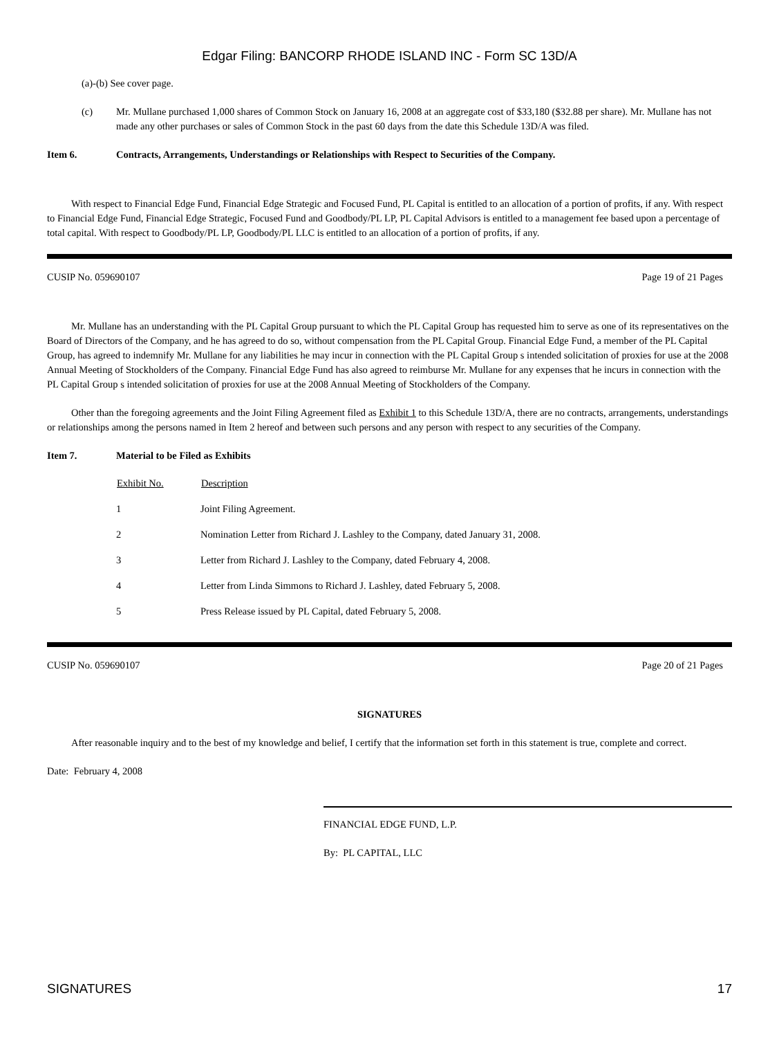Edgar Filing: BANCORP RHODE ISLAND INC - Form SC 13D/A
(a)-(b) See cover page.
(c) Mr. Mullane purchased 1,000 shares of Common Stock on January 16, 2008 at an aggregate cost of $33,180 ($32.88 per share). Mr. Mullane has not made any other purchases or sales of Common Stock in the past 60 days from the date this Schedule 13D/A was filed.
Item 6. Contracts, Arrangements, Understandings or Relationships with Respect to Securities of the Company.
With respect to Financial Edge Fund, Financial Edge Strategic and Focused Fund, PL Capital is entitled to an allocation of a portion of profits, if any. With respect to Financial Edge Fund, Financial Edge Strategic, Focused Fund and Goodbody/PL LP, PL Capital Advisors is entitled to a management fee based upon a percentage of total capital. With respect to Goodbody/PL LP, Goodbody/PL LLC is entitled to an allocation of a portion of profits, if any.
CUSIP No. 059690107 Page 19 of 21 Pages
Mr. Mullane has an understanding with the PL Capital Group pursuant to which the PL Capital Group has requested him to serve as one of its representatives on the Board of Directors of the Company, and he has agreed to do so, without compensation from the PL Capital Group. Financial Edge Fund, a member of the PL Capital Group, has agreed to indemnify Mr. Mullane for any liabilities he may incur in connection with the PL Capital Group s intended solicitation of proxies for use at the 2008 Annual Meeting of Stockholders of the Company. Financial Edge Fund has also agreed to reimburse Mr. Mullane for any expenses that he incurs in connection with the PL Capital Group s intended solicitation of proxies for use at the 2008 Annual Meeting of Stockholders of the Company.
Other than the foregoing agreements and the Joint Filing Agreement filed as Exhibit 1 to this Schedule 13D/A, there are no contracts, arrangements, understandings or relationships among the persons named in Item 2 hereof and between such persons and any person with respect to any securities of the Company.
Item 7. Material to be Filed as Exhibits
| Exhibit No. | Description |
| --- | --- |
| 1 | Joint Filing Agreement. |
| 2 | Nomination Letter from Richard J. Lashley to the Company, dated January 31, 2008. |
| 3 | Letter from Richard J. Lashley to the Company, dated February 4, 2008. |
| 4 | Letter from Linda Simmons to Richard J. Lashley, dated February 5, 2008. |
| 5 | Press Release issued by PL Capital, dated February 5, 2008. |
CUSIP No. 059690107 Page 20 of 21 Pages
SIGNATURES
After reasonable inquiry and to the best of my knowledge and belief, I certify that the information set forth in this statement is true, complete and correct.
Date: February 4, 2008
FINANCIAL EDGE FUND, L.P.
By: PL CAPITAL, LLC
SIGNATURES 17